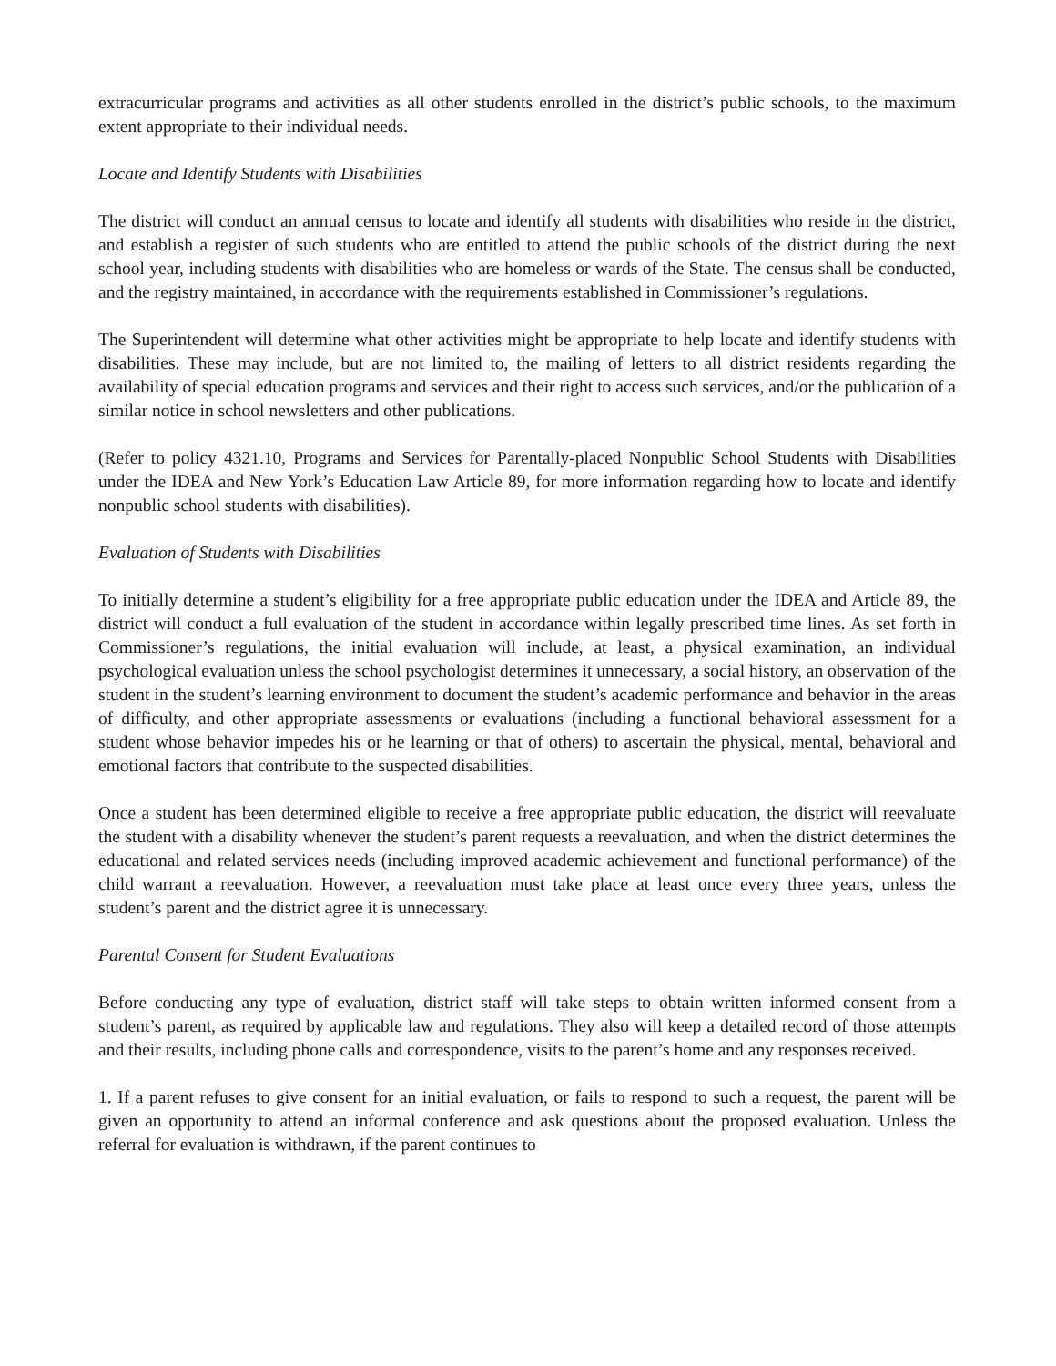extracurricular programs and activities as all other students enrolled in the district’s public schools, to the maximum extent appropriate to their individual needs.
Locate and Identify Students with Disabilities
The district will conduct an annual census to locate and identify all students with disabilities who reside in the district, and establish a register of such students who are entitled to attend the public schools of the district during the next school year, including students with disabilities who are homeless or wards of the State. The census shall be conducted, and the registry maintained, in accordance with the requirements established in Commissioner’s regulations.
The Superintendent will determine what other activities might be appropriate to help locate and identify students with disabilities. These may include, but are not limited to, the mailing of letters to all district residents regarding the availability of special education programs and services and their right to access such services, and/or the publication of a similar notice in school newsletters and other publications.
(Refer to policy 4321.10, Programs and Services for Parentally-placed Nonpublic School Students with Disabilities under the IDEA and New York’s Education Law Article 89, for more information regarding how to locate and identify nonpublic school students with disabilities).
Evaluation of Students with Disabilities
To initially determine a student’s eligibility for a free appropriate public education under the IDEA and Article 89, the district will conduct a full evaluation of the student in accordance within legally prescribed time lines. As set forth in Commissioner’s regulations, the initial evaluation will include, at least, a physical examination, an individual psychological evaluation unless the school psychologist determines it unnecessary, a social history, an observation of the student in the student’s learning environment to document the student’s academic performance and behavior in the areas of difficulty, and other appropriate assessments or evaluations (including a functional behavioral assessment for a student whose behavior impedes his or he learning or that of others) to ascertain the physical, mental, behavioral and emotional factors that contribute to the suspected disabilities.
Once a student has been determined eligible to receive a free appropriate public education, the district will reevaluate the student with a disability whenever the student’s parent requests a reevaluation, and when the district determines the educational and related services needs (including improved academic achievement and functional performance) of the child warrant a reevaluation. However, a reevaluation must take place at least once every three years, unless the student’s parent and the district agree it is unnecessary.
Parental Consent for Student Evaluations
Before conducting any type of evaluation, district staff will take steps to obtain written informed consent from a student’s parent, as required by applicable law and regulations. They also will keep a detailed record of those attempts and their results, including phone calls and correspondence, visits to the parent’s home and any responses received.
1. If a parent refuses to give consent for an initial evaluation, or fails to respond to such a request, the parent will be given an opportunity to attend an informal conference and ask questions about the proposed evaluation. Unless the referral for evaluation is withdrawn, if the parent continues to